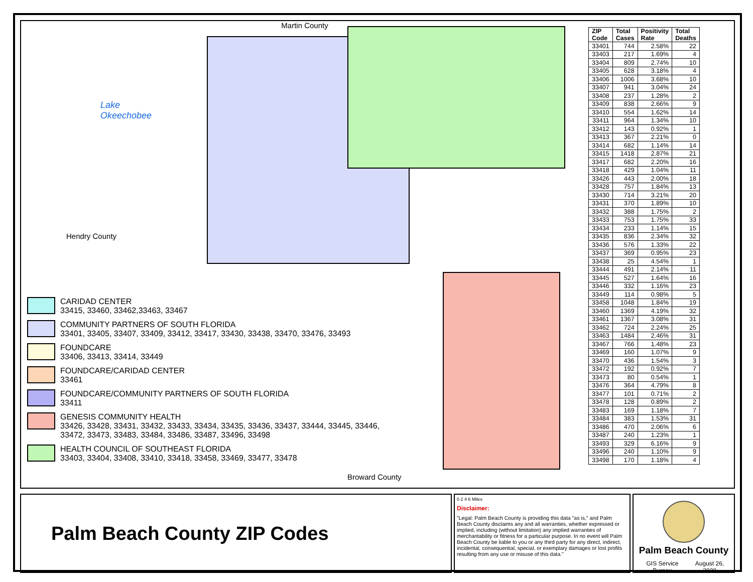Martin County
Lake
Okeechobee
Hendry County
CARIDAD CENTER
33415, 33460, 33462,33463, 33467
COMMUNITY PARTNERS OF SOUTH FLORIDA
33401, 33405, 33407, 33409, 33412, 33417, 33430, 33438, 33470, 33476, 33493
FOUNDCARE
33406, 33413, 33414, 33449
FOUNDCARE/CARIDAD CENTER
33461
FOUNDCARE/COMMUNITY PARTNERS OF SOUTH FLORIDA
33411
GENESIS COMMUNITY HEALTH
33426, 33428, 33431, 33432, 33433, 33434, 33435, 33436, 33437, 33444, 33445, 33446,
33472, 33473, 33483, 33484, 33486, 33487, 33496, 33498
HEALTH COUNCIL OF SOUTHEAST FLORIDA
33403, 33404, 33408, 33410, 33418, 33458, 33469, 33477, 33478
Broward County
| ZIP Code | Total Cases | Positivity Rate | Total Deaths |
| --- | --- | --- | --- |
| 33401 | 744 | 2.58% | 22 |
| 33403 | 217 | 1.69% | 4 |
| 33404 | 809 | 2.74% | 10 |
| 33405 | 628 | 3.18% | 4 |
| 33406 | 1006 | 3.68% | 10 |
| 33407 | 941 | 3.04% | 24 |
| 33408 | 237 | 1.28% | 2 |
| 33409 | 838 | 2.66% | 9 |
| 33410 | 554 | 1.62% | 14 |
| 33411 | 964 | 1.34% | 10 |
| 33412 | 143 | 0.92% | 1 |
| 33413 | 367 | 2.21% | 0 |
| 33414 | 682 | 1.14% | 14 |
| 33415 | 1418 | 2.87% | 21 |
| 33417 | 682 | 2.20% | 16 |
| 33418 | 429 | 1.04% | 11 |
| 33426 | 443 | 2.00% | 18 |
| 33428 | 757 | 1.84% | 13 |
| 33430 | 714 | 3.21% | 20 |
| 33431 | 370 | 1.89% | 10 |
| 33432 | 388 | 1.75% | 2 |
| 33433 | 753 | 1.75% | 33 |
| 33434 | 233 | 1.14% | 15 |
| 33435 | 836 | 2.34% | 32 |
| 33436 | 576 | 1.33% | 22 |
| 33437 | 369 | 0.95% | 23 |
| 33438 | 25 | 4.54% | 1 |
| 33444 | 491 | 2.14% | 11 |
| 33445 | 527 | 1.64% | 16 |
| 33446 | 332 | 1.16% | 23 |
| 33449 | 114 | 0.98% | 5 |
| 33458 | 1048 | 1.84% | 19 |
| 33460 | 1369 | 4.19% | 32 |
| 33461 | 1367 | 3.08% | 31 |
| 33462 | 724 | 2.24% | 25 |
| 33463 | 1484 | 2.46% | 31 |
| 33467 | 766 | 1.48% | 23 |
| 33469 | 160 | 1.07% | 9 |
| 33470 | 436 | 1.54% | 3 |
| 33472 | 192 | 0.92% | 7 |
| 33473 | 80 | 0.54% | 1 |
| 33476 | 364 | 4.79% | 8 |
| 33477 | 101 | 0.71% | 2 |
| 33478 | 128 | 0.89% | 2 |
| 33483 | 169 | 1.18% | 7 |
| 33484 | 383 | 1.53% | 31 |
| 33486 | 470 | 2.06% | 6 |
| 33487 | 240 | 1.23% | 1 |
| 33493 | 329 | 6.16% | 9 |
| 33496 | 240 | 1.10% | 9 |
| 33498 | 170 | 1.18% | 4 |
Palm Beach County ZIP Codes
0 2 4 6 Miles
Disclaimer:
"Legal: Palm Beach County is providing this data "as is," and Palm Beach County disclaims any and all warranties, whether expressed or implied, including (without limitation) any implied warranties of merchantability or fitness for a particular purpose. In no event will Palm Beach County be liable to you or any third party for any direct, indirect, incidental, consequential, special, or exemplary damages or lost profits resulting from any use or misuse of this data."
Palm Beach County
GIS Service Bureau August 26, 2020